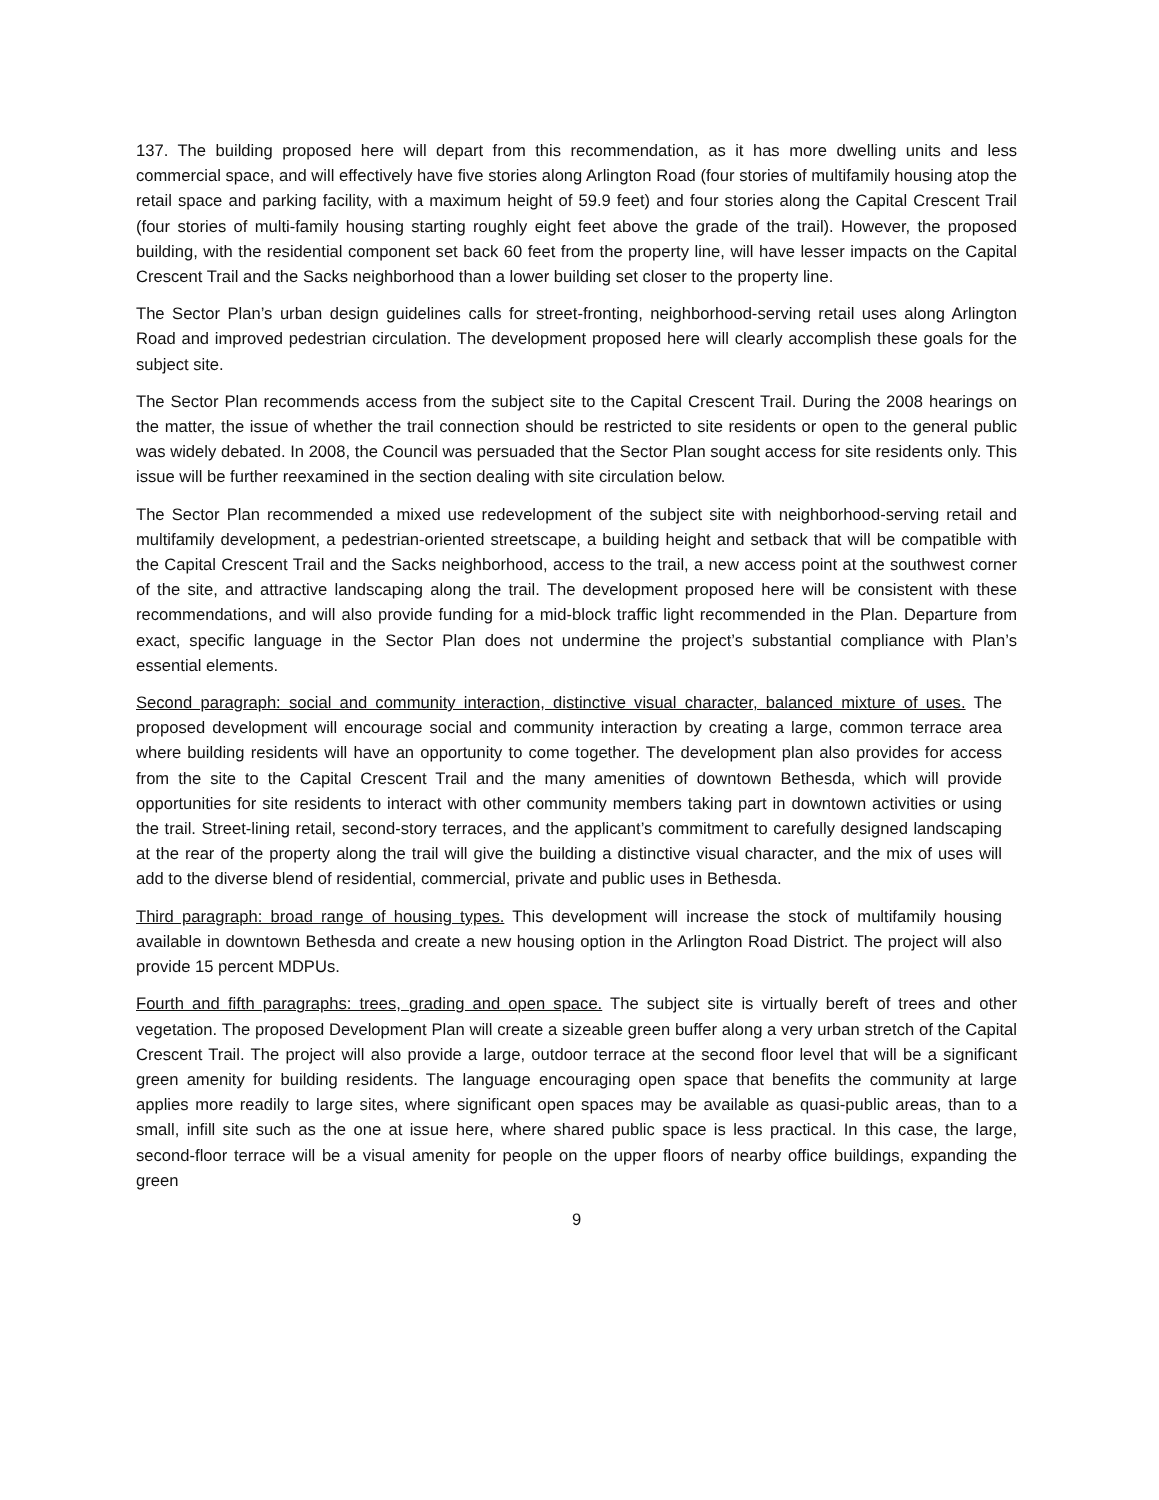137. The building proposed here will depart from this recommendation, as it has more dwelling units and less commercial space, and will effectively have five stories along Arlington Road (four stories of multifamily housing atop the retail space and parking facility, with a maximum height of 59.9 feet) and four stories along the Capital Crescent Trail (four stories of multi-family housing starting roughly eight feet above the grade of the trail). However, the proposed building, with the residential component set back 60 feet from the property line, will have lesser impacts on the Capital Crescent Trail and the Sacks neighborhood than a lower building set closer to the property line.
The Sector Plan’s urban design guidelines calls for street-fronting, neighborhood-serving retail uses along Arlington Road and improved pedestrian circulation. The development proposed here will clearly accomplish these goals for the subject site.
The Sector Plan recommends access from the subject site to the Capital Crescent Trail. During the 2008 hearings on the matter, the issue of whether the trail connection should be restricted to site residents or open to the general public was widely debated. In 2008, the Council was persuaded that the Sector Plan sought access for site residents only. This issue will be further reexamined in the section dealing with site circulation below.
The Sector Plan recommended a mixed use redevelopment of the subject site with neighborhood-serving retail and multifamily development, a pedestrian-oriented streetscape, a building height and setback that will be compatible with the Capital Crescent Trail and the Sacks neighborhood, access to the trail, a new access point at the southwest corner of the site, and attractive landscaping along the trail. The development proposed here will be consistent with these recommendations, and will also provide funding for a mid-block traffic light recommended in the Plan. Departure from exact, specific language in the Sector Plan does not undermine the project’s substantial compliance with Plan’s essential elements.
Second paragraph: social and community interaction, distinctive visual character, balanced mixture of uses. The proposed development will encourage social and community interaction by creating a large, common terrace area where building residents will have an opportunity to come together. The development plan also provides for access from the site to the Capital Crescent Trail and the many amenities of downtown Bethesda, which will provide opportunities for site residents to interact with other community members taking part in downtown activities or using the trail. Street-lining retail, second-story terraces, and the applicant’s commitment to carefully designed landscaping at the rear of the property along the trail will give the building a distinctive visual character, and the mix of uses will add to the diverse blend of residential, commercial, private and public uses in Bethesda.
Third paragraph: broad range of housing types. This development will increase the stock of multifamily housing available in downtown Bethesda and create a new housing option in the Arlington Road District. The project will also provide 15 percent MDPUs.
Fourth and fifth paragraphs: trees, grading and open space. The subject site is virtually bereft of trees and other vegetation. The proposed Development Plan will create a sizeable green buffer along a very urban stretch of the Capital Crescent Trail. The project will also provide a large, outdoor terrace at the second floor level that will be a significant green amenity for building residents. The language encouraging open space that benefits the community at large applies more readily to large sites, where significant open spaces may be available as quasi-public areas, than to a small, infill site such as the one at issue here, where shared public space is less practical. In this case, the large, second-floor terrace will be a visual amenity for people on the upper floors of nearby office buildings, expanding the green
9